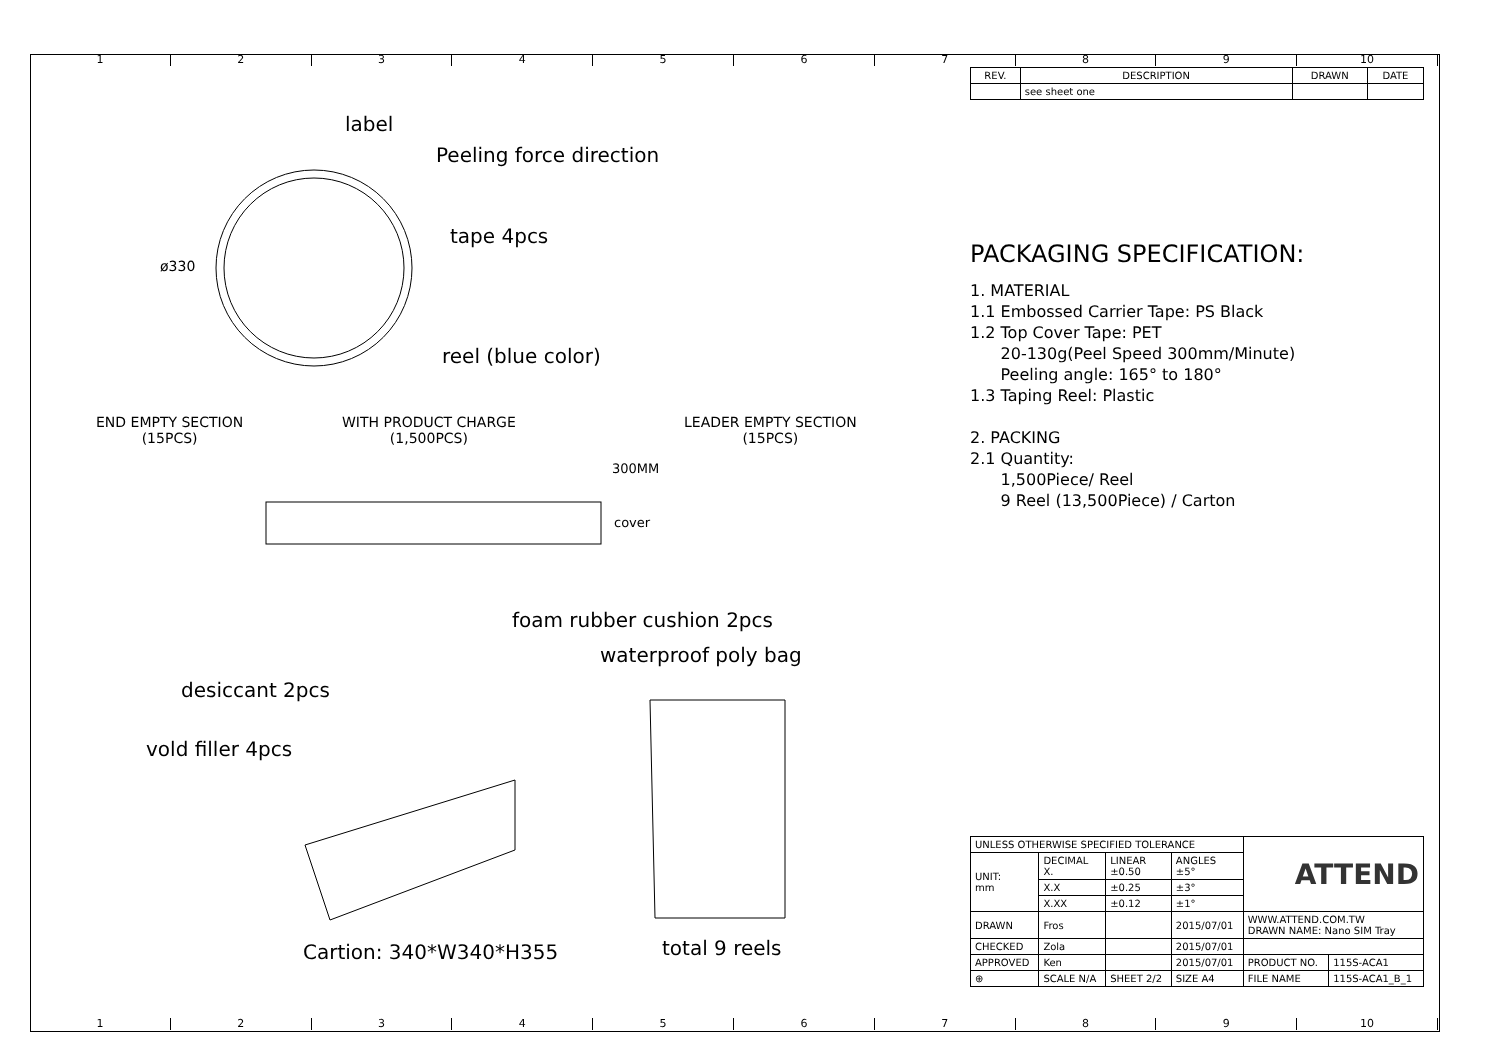123456789 10
| REV. | DESCRIPTION | DRAWN | DATE |
| --- | --- | --- | --- |
| | see sheet one | | |
label
Peeling force direction
tape 4pcs
ø330
reel (blue color)
END EMPTY SECTION
(15PCS)
WITH PRODUCT CHARGE
(1,500PCS)
LEADER EMPTY SECTION
(15PCS)
300MM
cover
foam rubber cushion 2pcs
waterproof poly bag
desiccant 2pcs
vold filler 4pcs
Cartion: 340*W340*H355 total 9 reels
PACKAGING SPECIFICATION:
1. MATERIAL
1.1 Embossed Carrier Tape: PS Black
1.2 Top Cover Tape: PET
20-130g(Peel Speed 300mm/Minute)
Peeling angle: 165° to 180°
1.3 Taping Reel: Plastic
2. PACKING
2.1 Quantity:
1,500Piece/ Reel
9 Reel (13,500Piece) / Carton
| UNLESS OTHERWISE SPECIFIED TOLERANCE | | | | ATTEND | |
| UNIT: mm | DECIMAL X. | LINEAR ±0.50 | ANGLES ±5° | | |
| | X.X | ±0.25 | ±3° | | |
| | X.XX | ±0.12 | ±1° | | |
| DRAWN | Fros | | 2015/07/01 | WWW.ATTEND.COM.TW DRAWN NAME: Nano SIM Tray | |
| CHECKED | Zola | | 2015/07/01 | | |
| APPROVED | Ken | | 2015/07/01 | PRODUCT NO. | 115S-ACA1 |
| ⊕ | SCALE N/A | SHEET 2/2 | SIZE A4 | FILE NAME | 115S-ACA1_B_1 |
123456789 10